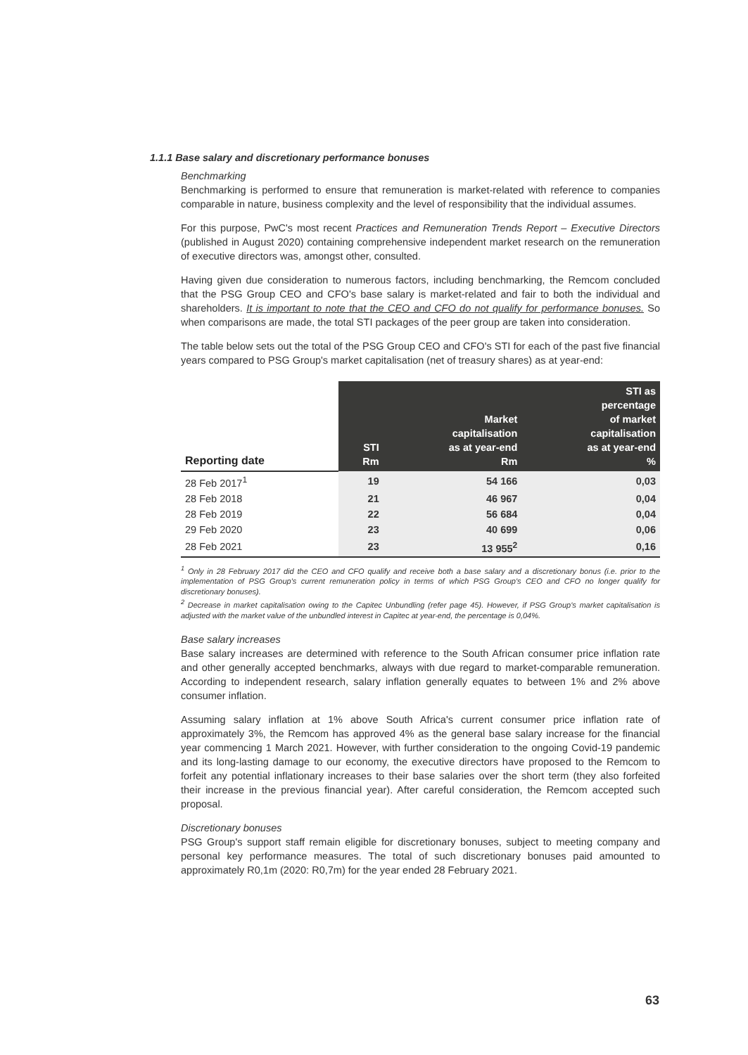1.1.1 Base salary and discretionary performance bonuses
Benchmarking
Benchmarking is performed to ensure that remuneration is market-related with reference to companies comparable in nature, business complexity and the level of responsibility that the individual assumes.
For this purpose, PwC's most recent Practices and Remuneration Trends Report – Executive Directors (published in August 2020) containing comprehensive independent market research on the remuneration of executive directors was, amongst other, consulted.
Having given due consideration to numerous factors, including benchmarking, the Remcom concluded that the PSG Group CEO and CFO's base salary is market-related and fair to both the individual and shareholders. It is important to note that the CEO and CFO do not qualify for performance bonuses. So when comparisons are made, the total STI packages of the peer group are taken into consideration.
The table below sets out the total of the PSG Group CEO and CFO's STI for each of the past five financial years compared to PSG Group's market capitalisation (net of treasury shares) as at year-end:
| Reporting date | STI Rm | Market capitalisation as at year-end Rm | STI as percentage of market capitalisation as at year-end % |
| --- | --- | --- | --- |
| 28 Feb 2017<sup>1</sup> | 19 | 54 166 | 0,03 |
| 28 Feb 2018 | 21 | 46 967 | 0,04 |
| 28 Feb 2019 | 22 | 56 684 | 0,04 |
| 29 Feb 2020 | 23 | 40 699 | 0,06 |
| 28 Feb 2021 | 23 | 13 955<sup>2</sup> | 0,16 |
<sup>1</sup> Only in 28 February 2017 did the CEO and CFO qualify and receive both a base salary and a discretionary bonus (i.e. prior to the implementation of PSG Group's current remuneration policy in terms of which PSG Group's CEO and CFO no longer qualify for discretionary bonuses).
<sup>2</sup> Decrease in market capitalisation owing to the Capitec Unbundling (refer page 45). However, if PSG Group's market capitalisation is adjusted with the market value of the unbundled interest in Capitec at year-end, the percentage is 0,04%.
Base salary increases
Base salary increases are determined with reference to the South African consumer price inflation rate and other generally accepted benchmarks, always with due regard to market-comparable remuneration. According to independent research, salary inflation generally equates to between 1% and 2% above consumer inflation.
Assuming salary inflation at 1% above South Africa's current consumer price inflation rate of approximately 3%, the Remcom has approved 4% as the general base salary increase for the financial year commencing 1 March 2021. However, with further consideration to the ongoing Covid-19 pandemic and its long-lasting damage to our economy, the executive directors have proposed to the Remcom to forfeit any potential inflationary increases to their base salaries over the short term (they also forfeited their increase in the previous financial year). After careful consideration, the Remcom accepted such proposal.
Discretionary bonuses
PSG Group's support staff remain eligible for discretionary bonuses, subject to meeting company and personal key performance measures. The total of such discretionary bonuses paid amounted to approximately R0,1m (2020: R0,7m) for the year ended 28 February 2021.
63